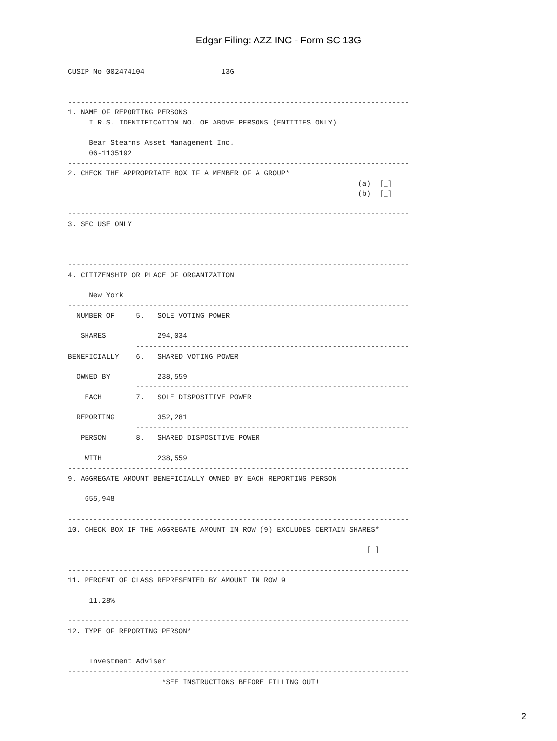Edgar Filing: AZZ INC - Form SC 13G
CUSIP No 002474104                  13G


--------------------------------------------------------------------------------
1. NAME OF REPORTING PERSONS
     I.R.S. IDENTIFICATION NO. OF ABOVE PERSONS (ENTITIES ONLY)

     Bear Stearns Asset Management Inc.
     06-1135192
--------------------------------------------------------------------------------
2. CHECK THE APPROPRIATE BOX IF A MEMBER OF A GROUP*
                                                                    (a)  [_]
                                                                    (b)  [_]

--------------------------------------------------------------------------------
3. SEC USE ONLY



--------------------------------------------------------------------------------
4. CITIZENSHIP OR PLACE OF ORGANIZATION

     New York
--------------------------------------------------------------------------------
  NUMBER OF     5.   SOLE VOTING POWER

   SHARES            294,034
                ----------------------------------------------------------------
BENEFICIALLY    6.   SHARED VOTING POWER

  OWNED BY           238,559
                ----------------------------------------------------------------
    EACH        7.   SOLE DISPOSITIVE POWER

  REPORTING          352,281
                ----------------------------------------------------------------
   PERSON       8.   SHARED DISPOSITIVE POWER

    WITH             238,559
--------------------------------------------------------------------------------
9. AGGREGATE AMOUNT BENEFICIALLY OWNED BY EACH REPORTING PERSON

    655,948

--------------------------------------------------------------------------------
10. CHECK BOX IF THE AGGREGATE AMOUNT IN ROW (9) EXCLUDES CERTAIN SHARES*

                                                                      [ ]

--------------------------------------------------------------------------------
11. PERCENT OF CLASS REPRESENTED BY AMOUNT IN ROW 9

     11.28%

--------------------------------------------------------------------------------
12. TYPE OF REPORTING PERSON*


     Investment Adviser
--------------------------------------------------------------------------------
                      *SEE INSTRUCTIONS BEFORE FILLING OUT!
2